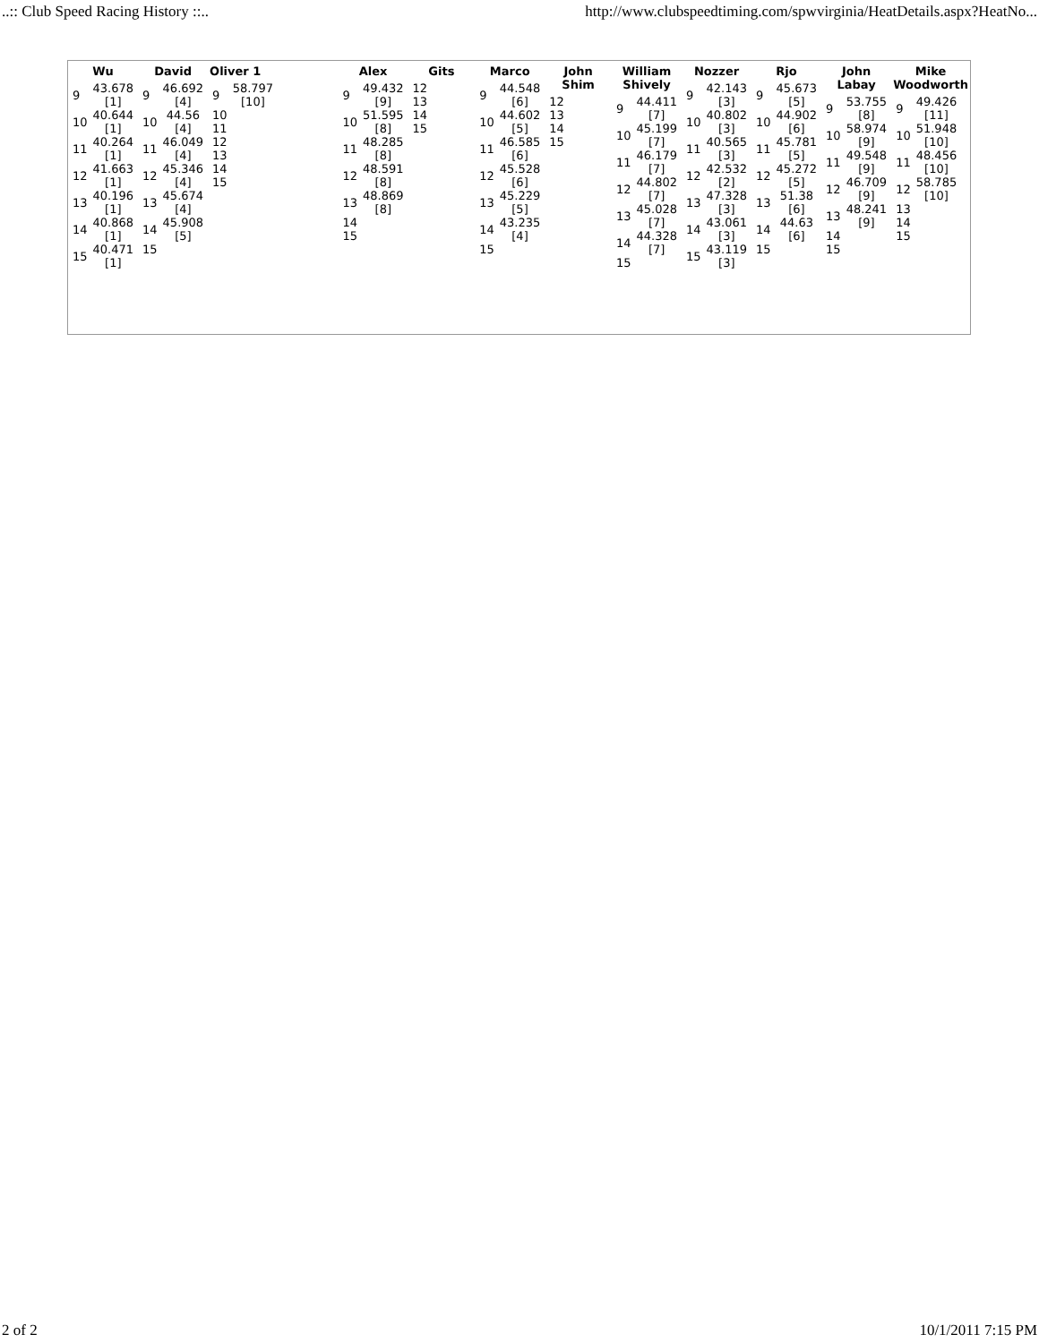..:: Club Speed Racing History ::.. http://www.clubspeedtiming.com/spwvirginia/HeatDetails.aspx?HeatNo...
Wu
| 9 | 43.678 [1] |
| 10 | 40.644 [1] |
| 11 | 40.264 [1] |
| 12 | 41.663 [1] |
| 13 | 40.196 [1] |
| 14 | 40.868 [1] |
| 15 | 40.471 [1] |
David
| 9 | 46.692 [4] |
| 10 | 44.56 [4] |
| 11 | 46.049 [4] |
| 12 | 45.346 [4] |
| 13 | 45.674 [4] |
| 14 | 45.908 [5] |
| 15 | |
Oliver 1
| 9 | 58.797 [10] |
| 10 | |
| 11 | |
| 12 | |
| 13 | |
| 14 | |
| 15 | |
Alex
| 9 | 49.432 [9] |
| 10 | 51.595 [8] |
| 11 | 48.285 [8] |
| 12 | 48.591 [8] |
| 13 | 48.869 [8] |
| 14 | |
| 15 | |
Gits
| 12 |
| 13 |
| 14 |
| 15 |
Marco
| 9 | 44.548 [6] |
| 10 | 44.602 [5] |
| 11 | 46.585 [6] |
| 12 | 45.528 [6] |
| 13 | 45.229 [5] |
| 14 | 43.235 [4] |
| 15 | |
John Shim
| 12 |
| 13 |
| 14 |
| 15 |
William Shively
| 9 | 44.411 [7] |
| 10 | 45.199 [7] |
| 11 | 46.179 [7] |
| 12 | 44.802 [7] |
| 13 | 45.028 [7] |
| 14 | 44.328 [7] |
| 15 | |
Nozzer
| 9 | 42.143 [3] |
| 10 | 40.802 [3] |
| 11 | 40.565 [3] |
| 12 | 42.532 [2] |
| 13 | 47.328 [3] |
| 14 | 43.061 [3] |
| 15 | 43.119 [3] |
Rjo
| 9 | 45.673 [5] |
| 10 | 44.902 [6] |
| 11 | 45.781 [5] |
| 12 | 45.272 [5] |
| 13 | 51.38 [6] |
| 14 | 44.63 [6] |
| 15 | |
John Labay
| 9 | 53.755 [8] |
| 10 | 58.974 [9] |
| 11 | 49.548 [9] |
| 12 | 46.709 [9] |
| 13 | 48.241 [9] |
| 14 | |
| 15 | |
Mike Woodworth
| 9 | 49.426 [11] |
| 10 | 51.948 [10] |
| 11 | 48.456 [10] |
| 12 | 58.785 [10] |
| 13 | |
| 14 | |
| 15 | |
2 of 2 10/1/2011 7:15 PM